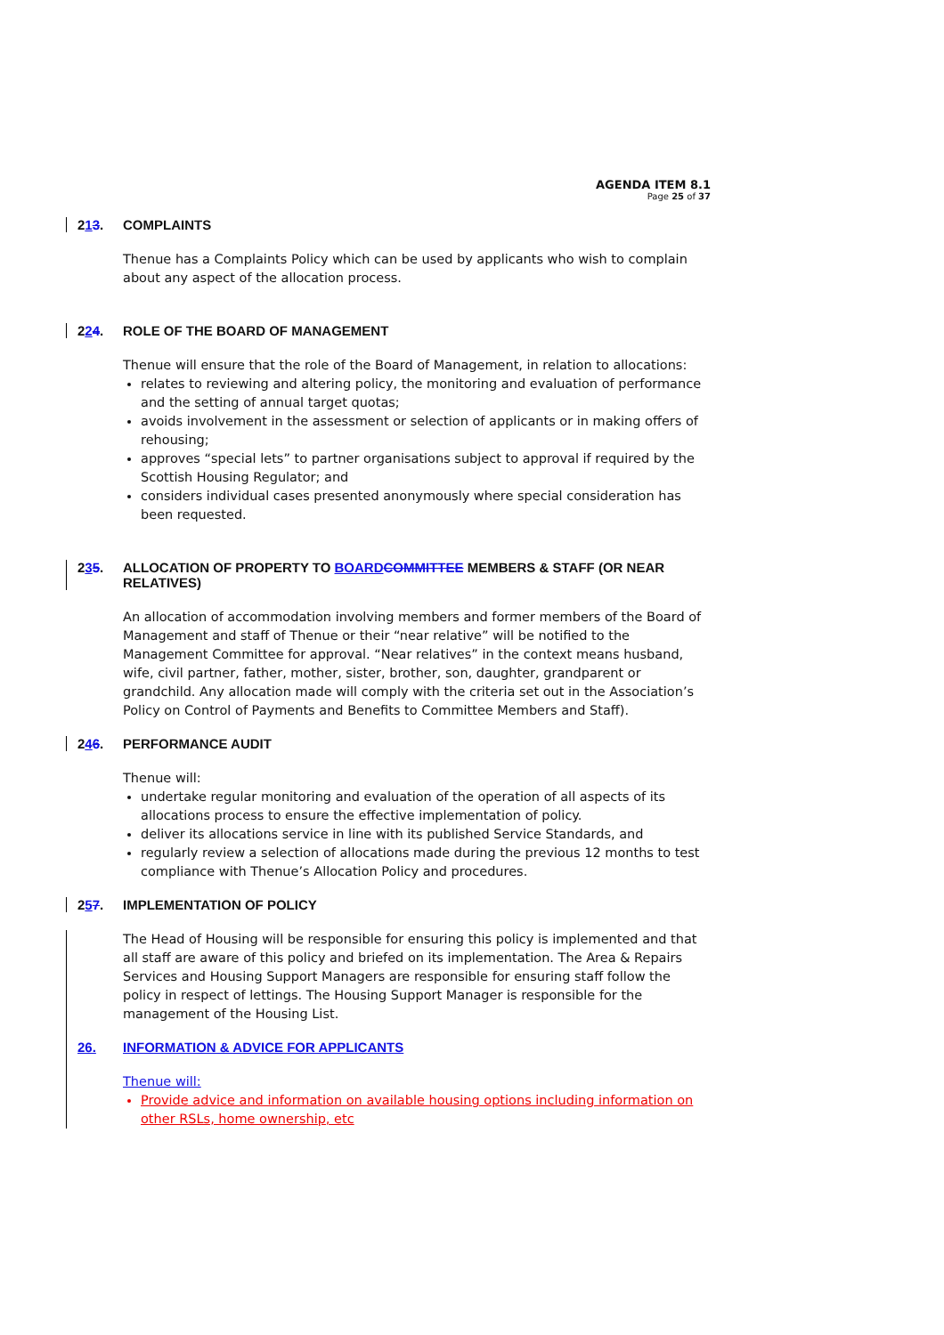AGENDA ITEM 8.1
Page 25 of 37
213. COMPLAINTS
Thenue has a Complaints Policy which can be used by applicants who wish to complain about any aspect of the allocation process.
224. ROLE OF THE BOARD OF MANAGEMENT
Thenue will ensure that the role of the Board of Management, in relation to allocations:
relates to reviewing and altering policy, the monitoring and evaluation of performance and the setting of annual target quotas;
avoids involvement in the assessment or selection of applicants or in making offers of rehousing;
approves “special lets” to partner organisations subject to approval if required by the Scottish Housing Regulator; and
considers individual cases presented anonymously where special consideration has been requested.
235. ALLOCATION OF PROPERTY TO BOARD COMMITTEE MEMBERS & STAFF (OR NEAR RELATIVES)
An allocation of accommodation involving members and former members of the Board of Management and staff of Thenue or their “near relative” will be notified to the Management Committee for approval. “Near relatives” in the context means husband, wife, civil partner, father, mother, sister, brother, son, daughter, grandparent or grandchild. Any allocation made will comply with the criteria set out in the Association’s Policy on Control of Payments and Benefits to Committee Members and Staff).
246. PERFORMANCE AUDIT
Thenue will:
undertake regular monitoring and evaluation of the operation of all aspects of its allocations process to ensure the effective implementation of policy.
deliver its allocations service in line with its published Service Standards, and
regularly review a selection of allocations made during the previous 12 months to test compliance with Thenue’s Allocation Policy and procedures.
257. IMPLEMENTATION OF POLICY
The Head of Housing will be responsible for ensuring this policy is implemented and that all staff are aware of this policy and briefed on its implementation. The Area & Repairs Services and Housing Support Managers are responsible for ensuring staff follow the policy in respect of lettings. The Housing Support Manager is responsible for the management of the Housing List.
26. INFORMATION & ADVICE FOR APPLICANTS
Thenue will:
Provide advice and information on available housing options including information on other RSLs, home ownership, etc